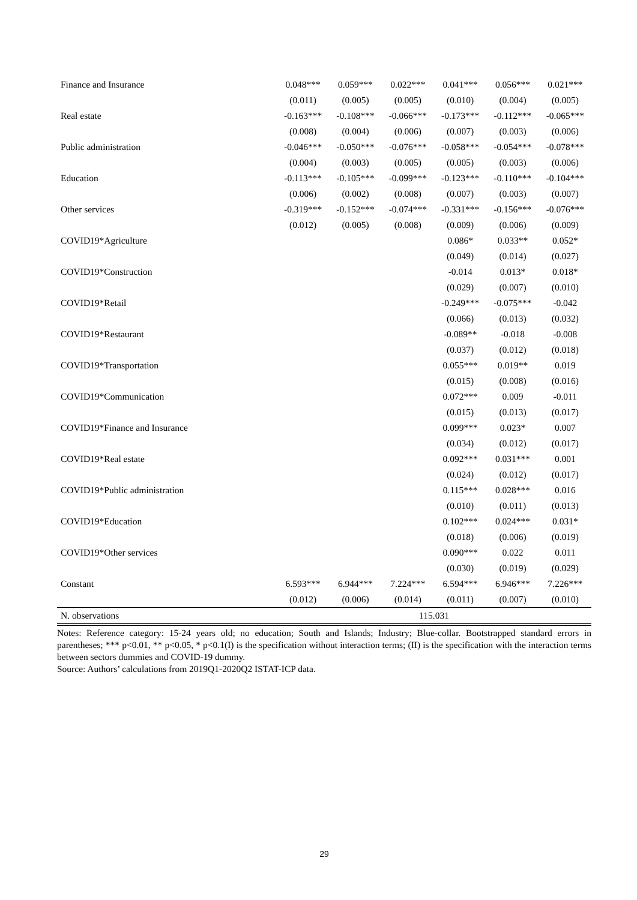| Finance and Insurance | 0.048*** | 0.059*** | 0.022*** | 0.041*** | 0.056*** | 0.021*** |
| | (0.011) | (0.005) | (0.005) | (0.010) | (0.004) | (0.005) |
| Real estate | -0.163*** | -0.108*** | -0.066*** | -0.173*** | -0.112*** | -0.065*** |
| | (0.008) | (0.004) | (0.006) | (0.007) | (0.003) | (0.006) |
| Public administration | -0.046*** | -0.050*** | -0.076*** | -0.058*** | -0.054*** | -0.078*** |
| | (0.004) | (0.003) | (0.005) | (0.005) | (0.003) | (0.006) |
| Education | -0.113*** | -0.105*** | -0.099*** | -0.123*** | -0.110*** | -0.104*** |
| | (0.006) | (0.002) | (0.008) | (0.007) | (0.003) | (0.007) |
| Other services | -0.319*** | -0.152*** | -0.074*** | -0.331*** | -0.156*** | -0.076*** |
| | (0.012) | (0.005) | (0.008) | (0.009) | (0.006) | (0.009) |
| COVID19*Agriculture | | | | 0.086* | 0.033** | 0.052* |
| | | | | (0.049) | (0.014) | (0.027) |
| COVID19*Construction | | | | -0.014 | 0.013* | 0.018* |
| | | | | (0.029) | (0.007) | (0.010) |
| COVID19*Retail | | | | -0.249*** | -0.075*** | -0.042 |
| | | | | (0.066) | (0.013) | (0.032) |
| COVID19*Restaurant | | | | -0.089** | -0.018 | -0.008 |
| | | | | (0.037) | (0.012) | (0.018) |
| COVID19*Transportation | | | | 0.055*** | 0.019** | 0.019 |
| | | | | (0.015) | (0.008) | (0.016) |
| COVID19*Communication | | | | 0.072*** | 0.009 | -0.011 |
| | | | | (0.015) | (0.013) | (0.017) |
| COVID19*Finance and Insurance | | | | 0.099*** | 0.023* | 0.007 |
| | | | | (0.034) | (0.012) | (0.017) |
| COVID19*Real estate | | | | 0.092*** | 0.031*** | 0.001 |
| | | | | (0.024) | (0.012) | (0.017) |
| COVID19*Public administration | | | | 0.115*** | 0.028*** | 0.016 |
| | | | | (0.010) | (0.011) | (0.013) |
| COVID19*Education | | | | 0.102*** | 0.024*** | 0.031* |
| | | | | (0.018) | (0.006) | (0.019) |
| COVID19*Other services | | | | 0.090*** | 0.022 | 0.011 |
| | | | | (0.030) | (0.019) | (0.029) |
| Constant | 6.593*** | 6.944*** | 7.224*** | 6.594*** | 6.946*** | 7.226*** |
| | (0.012) | (0.006) | (0.014) | (0.011) | (0.007) | (0.010) |
| N. observations | 115.031 | | | | | |
Notes: Reference category: 15-24 years old; no education; South and Islands; Industry; Blue-collar. Bootstrapped standard errors in parentheses; *** p<0.01, ** p<0.05, * p<0.1(I) is the specification without interaction terms; (II) is the specification with the interaction terms between sectors dummies and COVID-19 dummy.
Source: Authors’ calculations from 2019Q1-2020Q2 ISTAT-ICP data.
29